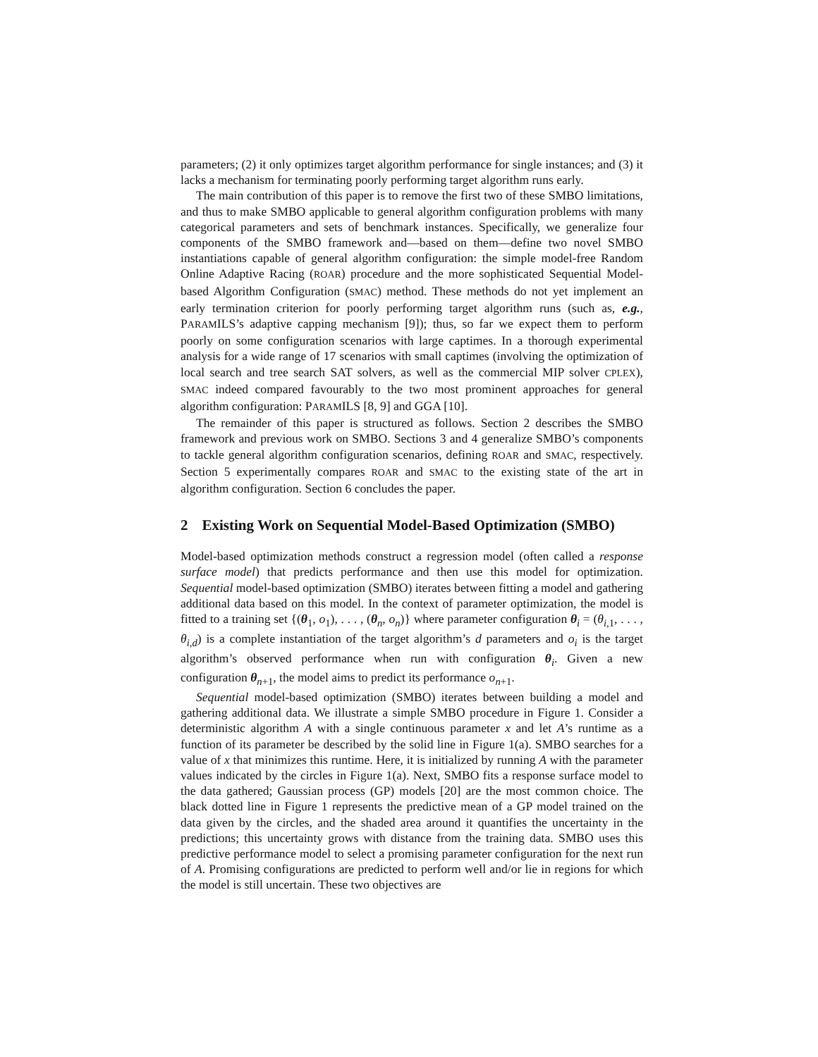parameters; (2) it only optimizes target algorithm performance for single instances; and (3) it lacks a mechanism for terminating poorly performing target algorithm runs early.
The main contribution of this paper is to remove the first two of these SMBO limitations, and thus to make SMBO applicable to general algorithm configuration problems with many categorical parameters and sets of benchmark instances. Specifically, we generalize four components of the SMBO framework and—based on them—define two novel SMBO instantiations capable of general algorithm configuration: the simple model-free Random Online Adaptive Racing (ROAR) procedure and the more sophisticated Sequential Model-based Algorithm Configuration (SMAC) method. These methods do not yet implement an early termination criterion for poorly performing target algorithm runs (such as, e.g., PARAMILS’s adaptive capping mechanism [9]); thus, so far we expect them to perform poorly on some configuration scenarios with large captimes. In a thorough experimental analysis for a wide range of 17 scenarios with small captimes (involving the optimization of local search and tree search SAT solvers, as well as the commercial MIP solver CPLEX), SMAC indeed compared favourably to the two most prominent approaches for general algorithm configuration: PARAMILS [8, 9] and GGA [10].
The remainder of this paper is structured as follows. Section 2 describes the SMBO framework and previous work on SMBO. Sections 3 and 4 generalize SMBO’s components to tackle general algorithm configuration scenarios, defining ROAR and SMAC, respectively. Section 5 experimentally compares ROAR and SMAC to the existing state of the art in algorithm configuration. Section 6 concludes the paper.
2 Existing Work on Sequential Model-Based Optimization (SMBO)
Model-based optimization methods construct a regression model (often called a response surface model) that predicts performance and then use this model for optimization. Sequential model-based optimization (SMBO) iterates between fitting a model and gathering additional data based on this model. In the context of parameter optimization, the model is fitted to a training set {(θ<sub>1</sub>, o<sub>1</sub>), . . . , (θ<sub>n</sub>, o<sub>n</sub>)} where parameter configuration θ<sub>i</sub> = (θ<sub>i,1</sub>, . . . , θ<sub>i,d</sub>) is a complete instantiation of the target algorithm’s d parameters and o<sub>i</sub> is the target algorithm’s observed performance when run with configuration θ<sub>i</sub>. Given a new configuration θ<sub>n+1</sub>, the model aims to predict its performance o<sub>n+1</sub>.
Sequential model-based optimization (SMBO) iterates between building a model and gathering additional data. We illustrate a simple SMBO procedure in Figure 1. Consider a deterministic algorithm A with a single continuous parameter x and let A’s runtime as a function of its parameter be described by the solid line in Figure 1(a). SMBO searches for a value of x that minimizes this runtime. Here, it is initialized by running A with the parameter values indicated by the circles in Figure 1(a). Next, SMBO fits a response surface model to the data gathered; Gaussian process (GP) models [20] are the most common choice. The black dotted line in Figure 1 represents the predictive mean of a GP model trained on the data given by the circles, and the shaded area around it quantifies the uncertainty in the predictions; this uncertainty grows with distance from the training data. SMBO uses this predictive performance model to select a promising parameter configuration for the next run of A. Promising configurations are predicted to perform well and/or lie in regions for which the model is still uncertain. These two objectives are